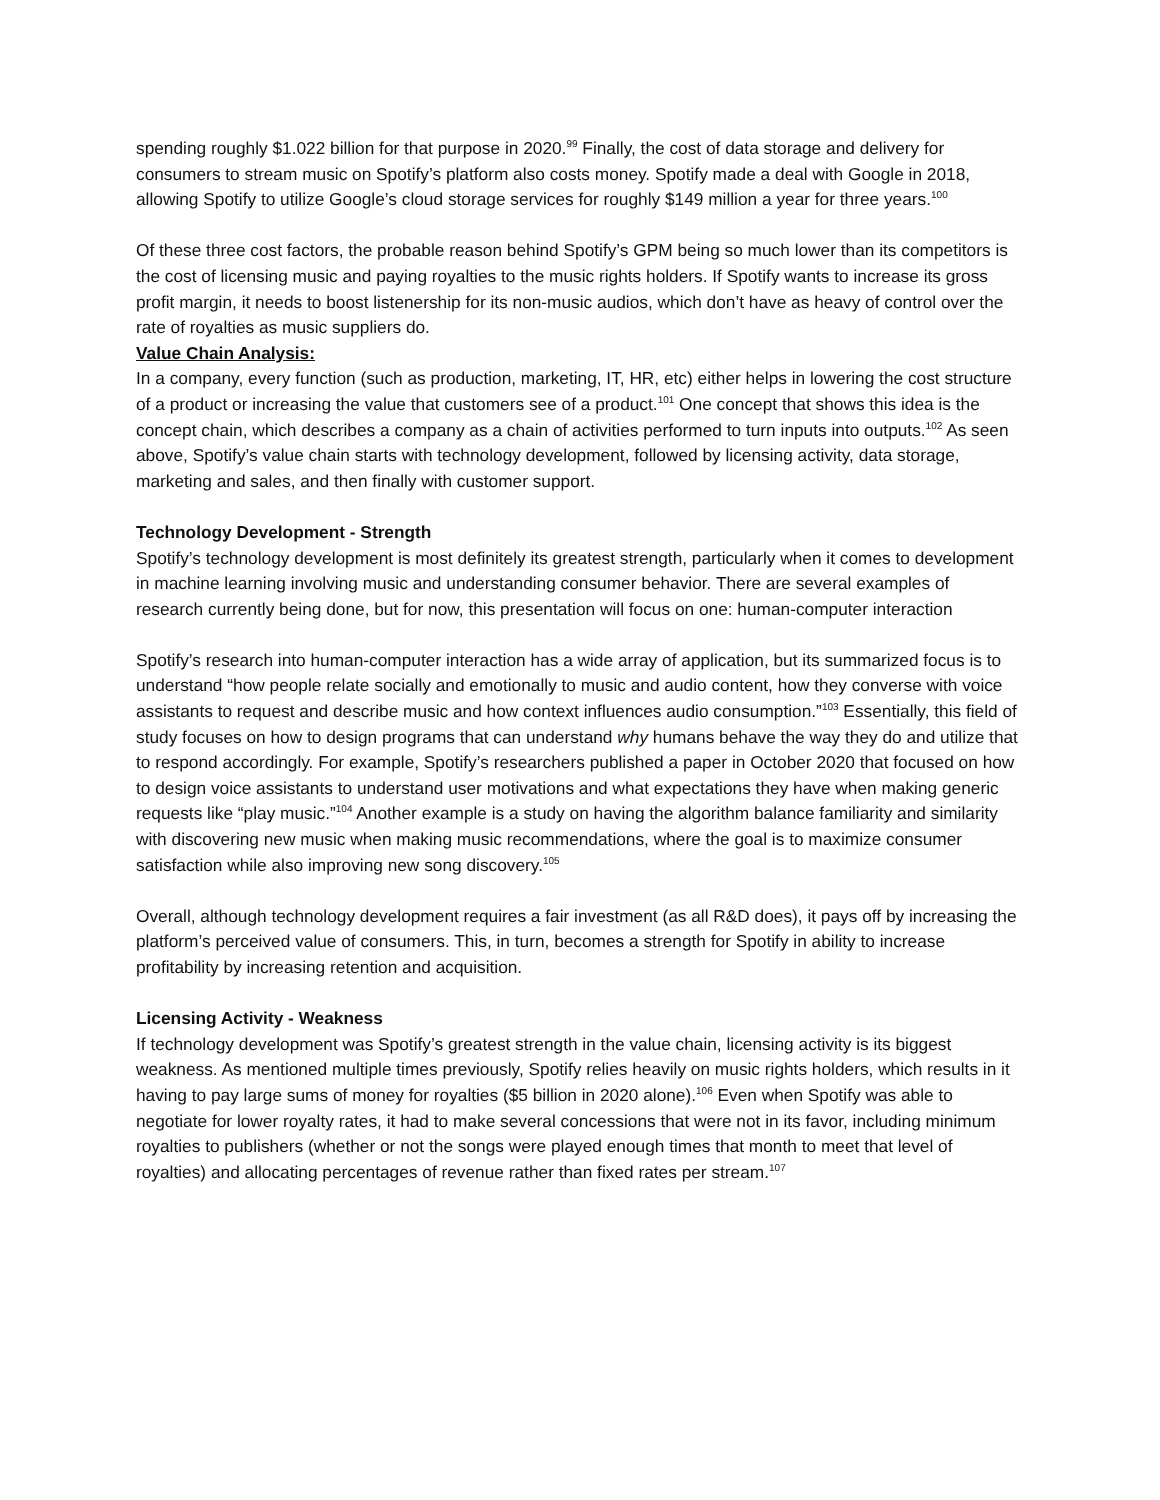spending roughly $1.022 billion for that purpose in 2020.<sup>99</sup> Finally, the cost of data storage and delivery for consumers to stream music on Spotify’s platform also costs money. Spotify made a deal with Google in 2018, allowing Spotify to utilize Google’s cloud storage services for roughly $149 million a year for three years.<sup>100</sup>
Of these three cost factors, the probable reason behind Spotify’s GPM being so much lower than its competitors is the cost of licensing music and paying royalties to the music rights holders. If Spotify wants to increase its gross profit margin, it needs to boost listenership for its non-music audios, which don’t have as heavy of control over the rate of royalties as music suppliers do.
Value Chain Analysis:
In a company, every function (such as production, marketing, IT, HR, etc) either helps in lowering the cost structure of a product or increasing the value that customers see of a product.<sup>101</sup> One concept that shows this idea is the concept chain, which describes a company as a chain of activities performed to turn inputs into outputs.<sup>102</sup> As seen above, Spotify’s value chain starts with technology development, followed by licensing activity, data storage, marketing and sales, and then finally with customer support.
Technology Development - Strength
Spotify’s technology development is most definitely its greatest strength, particularly when it comes to development in machine learning involving music and understanding consumer behavior. There are several examples of research currently being done, but for now, this presentation will focus on one: human-computer interaction
Spotify’s research into human-computer interaction has a wide array of application, but its summarized focus is to understand “how people relate socially and emotionally to music and audio content, how they converse with voice assistants to request and describe music and how context influences audio consumption.”<sup>103</sup> Essentially, this field of study focuses on how to design programs that can understand why humans behave the way they do and utilize that to respond accordingly. For example, Spotify’s researchers published a paper in October 2020 that focused on how to design voice assistants to understand user motivations and what expectations they have when making generic requests like “play music.”<sup>104</sup> Another example is a study on having the algorithm balance familiarity and similarity with discovering new music when making music recommendations, where the goal is to maximize consumer satisfaction while also improving new song discovery.<sup>105</sup>
Overall, although technology development requires a fair investment (as all R&D does), it pays off by increasing the platform’s perceived value of consumers. This, in turn, becomes a strength for Spotify in ability to increase profitability by increasing retention and acquisition.
Licensing Activity - Weakness
If technology development was Spotify’s greatest strength in the value chain, licensing activity is its biggest weakness. As mentioned multiple times previously, Spotify relies heavily on music rights holders, which results in it having to pay large sums of money for royalties ($5 billion in 2020 alone).<sup>106</sup> Even when Spotify was able to negotiate for lower royalty rates, it had to make several concessions that were not in its favor, including minimum royalties to publishers (whether or not the songs were played enough times that month to meet that level of royalties) and allocating percentages of revenue rather than fixed rates per stream.<sup>107</sup>